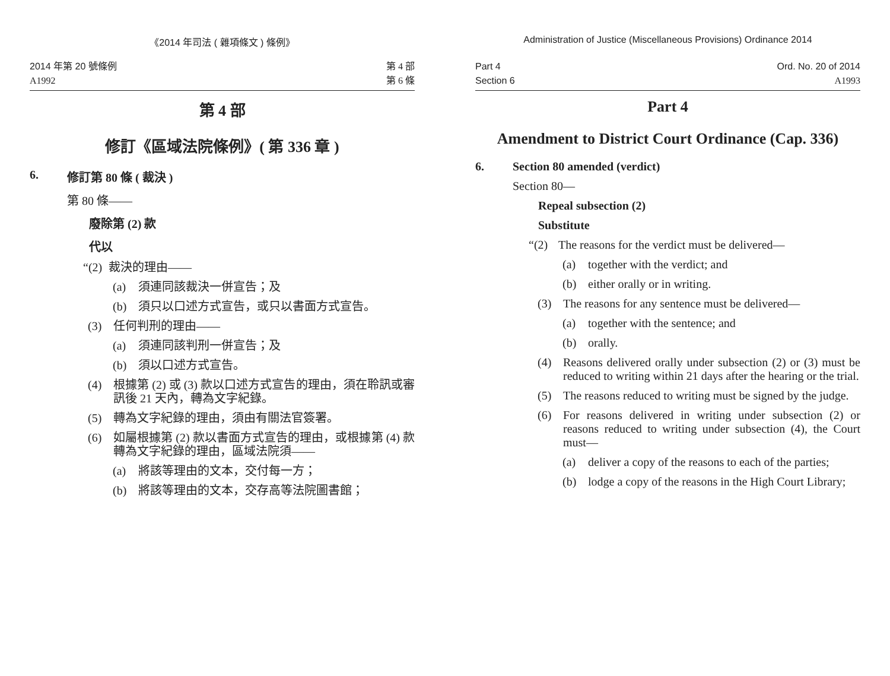《2014 年司法 ( 雜項條文 ) 條例》
2014 年第 20 號條例
A1992
第 4 部
第 6 條
第 4 部
修訂《區域法院條例》( 第 336 章 )
6. 修訂第 80 條 ( 裁決 )
第 80 條——
廢除第 (2) 款
代以
“(2) 裁決的理由——
(a) 須連同該裁決一併宣告；及
(b) 須只以口述方式宣告，或只以書面方式宣告。
(3) 任何判刑的理由——
(a) 須連同該判刑一併宣告；及
(b) 須以口述方式宣告。
(4) 根據第 (2) 或 (3) 款以口述方式宣告的理由，須在聆訊或審訊後 21 天內，轉為文字紀錄。
(5) 轉為文字紀錄的理由，須由有關法官簽署。
(6) 如屬根據第 (2) 款以書面方式宣告的理由，或根據第 (4) 款轉為文字紀錄的理由，區域法院須——
(a) 將該等理由的文本，交付每一方；
(b) 將該等理由的文本，交存高等法院圖書館；
Administration of Justice (Miscellaneous Provisions) Ordinance 2014
Part 4
Section 6
Ord. No. 20 of 2014
A1993
Part 4
Amendment to District Court Ordinance (Cap. 336)
6. Section 80 amended (verdict)
Section 80—
Repeal subsection (2)
Substitute
“(2) The reasons for the verdict must be delivered—
(a) together with the verdict; and
(b) either orally or in writing.
(3) The reasons for any sentence must be delivered—
(a) together with the sentence; and
(b) orally.
(4) Reasons delivered orally under subsection (2) or (3) must be reduced to writing within 21 days after the hearing or the trial.
(5) The reasons reduced to writing must be signed by the judge.
(6) For reasons delivered in writing under subsection (2) or reasons reduced to writing under subsection (4), the Court must—
(a) deliver a copy of the reasons to each of the parties;
(b) lodge a copy of the reasons in the High Court Library;